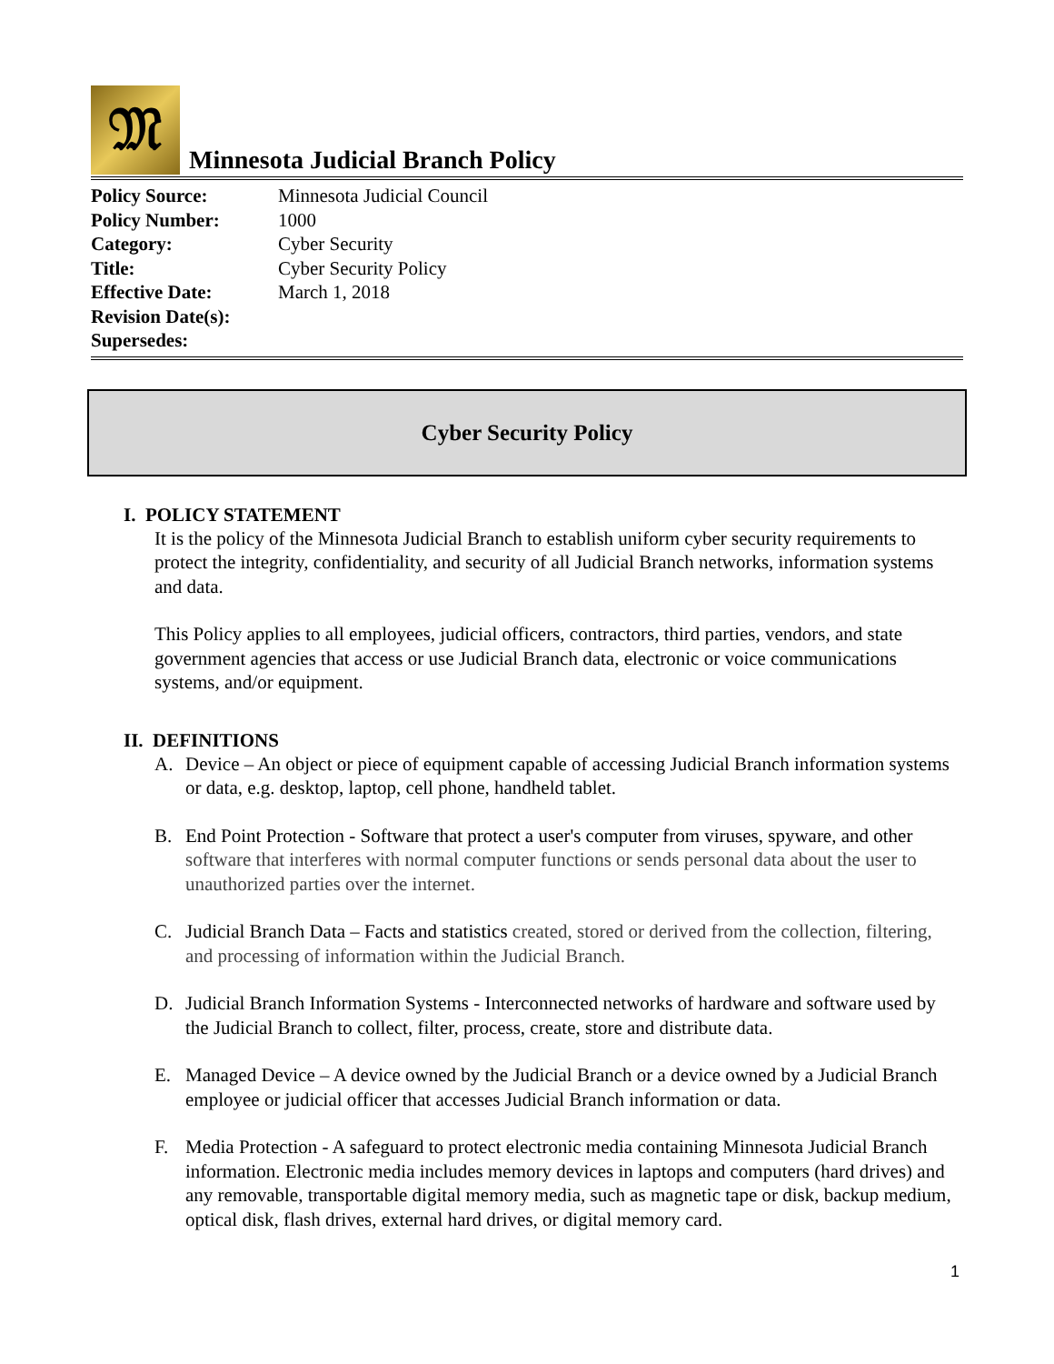𝔐
Minnesota Judicial Branch Policy
| Policy Source: | Minnesota Judicial Council |
| Policy Number: | 1000 |
| Category: | Cyber Security |
| Title: | Cyber Security Policy |
| Effective Date: | March 1, 2018 |
| Revision Date(s): | |
| Supersedes: | |
Cyber Security Policy
I. POLICY STATEMENT
It is the policy of the Minnesota Judicial Branch to establish uniform cyber security requirements to protect the integrity, confidentiality, and security of all Judicial Branch networks, information systems and data.
This Policy applies to all employees, judicial officers, contractors, third parties, vendors, and state government agencies that access or use Judicial Branch data, electronic or voice communications systems, and/or equipment.
II. DEFINITIONS
A. Device – An object or piece of equipment capable of accessing Judicial Branch information systems or data, e.g. desktop, laptop, cell phone, handheld tablet.
B. End Point Protection - Software that protect a user's computer from viruses, spyware, and other software that interferes with normal computer functions or sends personal data about the user to unauthorized parties over the internet.
C. Judicial Branch Data – Facts and statistics created, stored or derived from the collection, filtering, and processing of information within the Judicial Branch.
D. Judicial Branch Information Systems - Interconnected networks of hardware and software used by the Judicial Branch to collect, filter, process, create, store and distribute data.
E. Managed Device – A device owned by the Judicial Branch or a device owned by a Judicial Branch employee or judicial officer that accesses Judicial Branch information or data.
F. Media Protection - A safeguard to protect electronic media containing Minnesota Judicial Branch information. Electronic media includes memory devices in laptops and computers (hard drives) and any removable, transportable digital memory media, such as magnetic tape or disk, backup medium, optical disk, flash drives, external hard drives, or digital memory card.
1